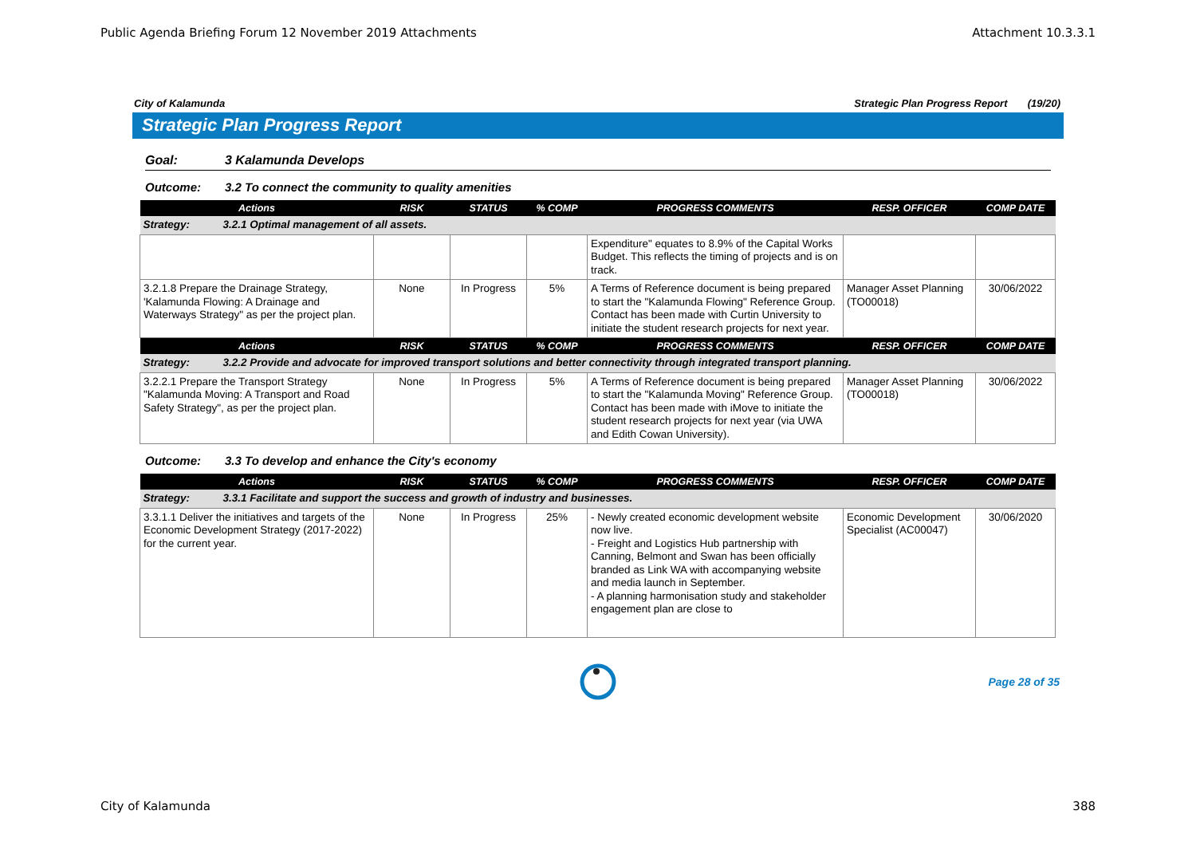Public Agenda Briefing Forum 12 November 2019 Attachments Attachment 10.3.3.1
City of Kalamunda Strategic Plan Progress Report (19/20)
Strategic Plan Progress Report
Goal: 3 Kalamunda Develops
Outcome: 3.2 To connect the community to quality amenities
| Actions | RISK | STATUS | % COMP | PROGRESS COMMENTS | RESP. OFFICER | COMP DATE |
| --- | --- | --- | --- | --- | --- | --- |
| Strategy: 3.2.1 Optimal management of all assets. | | | | | | |
| | | | | Expenditure" equates to 8.9% of the Capital Works Budget. This reflects the timing of projects and is on track. | | |
| 3.2.1.8 Prepare the Drainage Strategy, 'Kalamunda Flowing: A Drainage and Waterways Strategy" as per the project plan. | None | In Progress | 5% | A Terms of Reference document is being prepared to start the "Kalamunda Flowing" Reference Group. Contact has been made with Curtin University to initiate the student research projects for next year. | Manager Asset Planning (TO00018) | 30/06/2022 |
| Actions | RISK | STATUS | % COMP | PROGRESS COMMENTS | RESP. OFFICER | COMP DATE |
| Strategy: 3.2.2 Provide and advocate for improved transport solutions and better connectivity through integrated transport planning. | | | | | | |
| 3.2.2.1 Prepare the Transport Strategy "Kalamunda Moving: A Transport and Road Safety Strategy", as per the project plan. | None | In Progress | 5% | A Terms of Reference document is being prepared to start the "Kalamunda Moving" Reference Group. Contact has been made with iMove to initiate the student research projects for next year (via UWA and Edith Cowan University). | Manager Asset Planning (TO00018) | 30/06/2022 |
Outcome: 3.3 To develop and enhance the City's economy
| Actions | RISK | STATUS | % COMP | PROGRESS COMMENTS | RESP. OFFICER | COMP DATE |
| --- | --- | --- | --- | --- | --- | --- |
| Strategy: 3.3.1 Facilitate and support the success and growth of industry and businesses. | | | | | | |
| 3.3.1.1 Deliver the initiatives and targets of the Economic Development Strategy (2017-2022) for the current year. | None | In Progress | 25% | - Newly created economic development website now live. - Freight and Logistics Hub partnership with Canning, Belmont and Swan has been officially branded as Link WA with accompanying website and media launch in September. - A planning harmonisation study and stakeholder engagement plan are close to | Economic Development Specialist (AC00047) | 30/06/2020 |
Page 28 of 35
City of Kalamunda 388